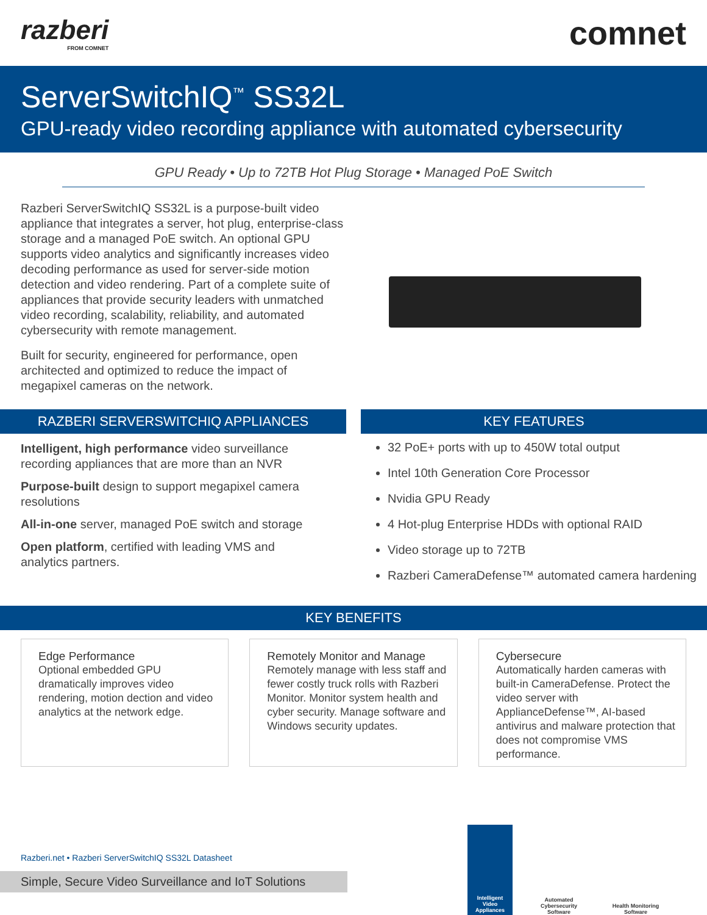razberi
FROM COMNET
comnet
ServerSwitchIQ<sup>™</sup> SS32L
GPU-ready video recording appliance with automated cybersecurity
GPU Ready • Up to 72TB Hot Plug Storage • Managed PoE Switch
Razberi ServerSwitchIQ SS32L is a purpose-built video appliance that integrates a server, hot plug, enterprise-class storage and a managed PoE switch. An optional GPU supports video analytics and significantly increases video decoding performance as used for server-side motion detection and video rendering. Part of a complete suite of appliances that provide security leaders with unmatched video recording, scalability, reliability, and automated cybersecurity with remote management.
Built for security, engineered for performance, open architected and optimized to reduce the impact of megapixel cameras on the network.
RAZBERI SERVERSWITCHIQ APPLIANCES
Intelligent, high performance video surveillance recording appliances that are more than an NVR
Purpose-built design to support megapixel camera resolutions
All-in-one server, managed PoE switch and storage
Open platform, certified with leading VMS and analytics partners.
KEY FEATURES
32 PoE+ ports with up to 450W total output
Intel 10th Generation Core Processor
Nvidia GPU Ready
4 Hot-plug Enterprise HDDs with optional RAID
Video storage up to 72TB
Razberi CameraDefense™ automated camera hardening
KEY BENEFITS
Edge Performance
Optional embedded GPU dramatically improves video rendering, motion dection and video analytics at the network edge.
Remotely Monitor and Manage
Remotely manage with less staff and fewer costly truck rolls with Razberi Monitor. Monitor system health and cyber security. Manage software and Windows security updates.
Cybersecure
Automatically harden cameras with built-in CameraDefense. Protect the video server with ApplianceDefense™, AI-based antivirus and malware protection that does not compromise VMS performance.
Razberi.net • Razberi ServerSwitchIQ SS32L Datasheet
Simple, Secure Video Surveillance and IoT Solutions
Intelligent Video Appliances
Automated Cybersecurity Software
Health Monitoring Software